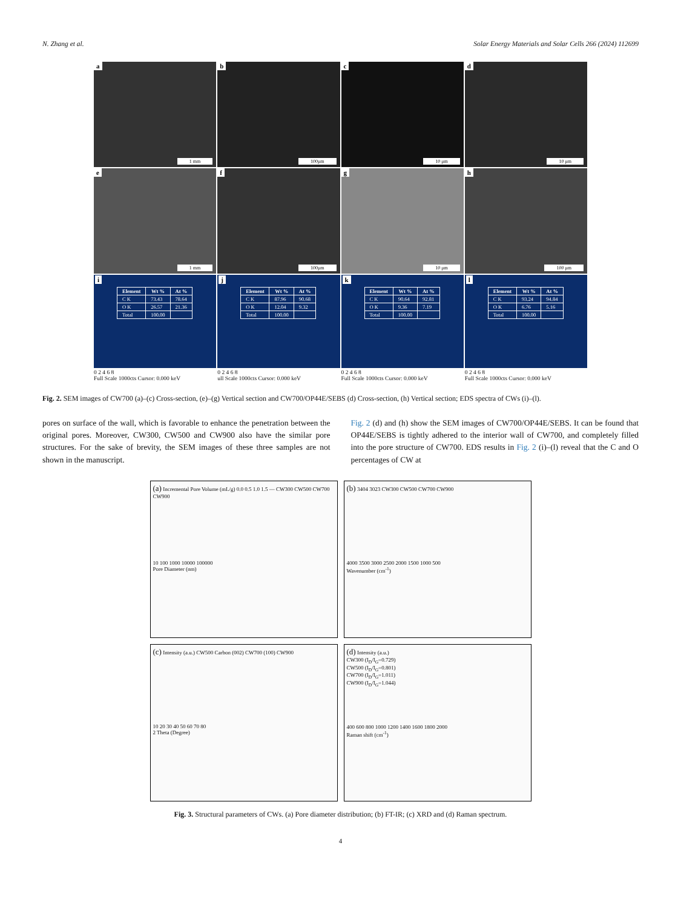N. Zhang et al. Solar Energy Materials and Solar Cells 266 (2024) 112699
a
1 mm
b
100μm
c
10 μm
d
10 μm
e
1 mm
f
100μm
g
10 μm
h
100 μm
i
| Element | Wt % | At % |
| --- | --- | --- |
| C K | 73.43 | 78.64 |
| O K | 26.57 | 21.36 |
| Total | 100.00 | |
0 2 4 6 8
Full Scale 1000cts Cursor: 0.000 keV
j
| Element | Wt % | At % |
| --- | --- | --- |
| C K | 87.96 | 90.68 |
| O K | 12.04 | 9.32 |
| Total | 100.00 | |
0 2 4 6 8
ull Scale 1000cts Cursor: 0.000 keV
k
| Element | Wt % | At % |
| --- | --- | --- |
| C K | 90.64 | 92.81 |
| O K | 9.36 | 7.19 |
| Total | 100.00 | |
0 2 4 6 8
Full Scale 1000cts Cursor: 0.000 keV
l
| Element | Wt % | At % |
| --- | --- | --- |
| C K | 93.24 | 94.84 |
| O K | 6.76 | 5.16 |
| Total | 100.00 | |
0 2 4 6 8
Full Scale 1000cts Cursor: 0.000 keV
Fig. 2. SEM images of CW700 (a)–(c) Cross-section, (e)–(g) Vertical section and CW700/OP44E/SEBS (d) Cross-section, (h) Vertical section; EDS spectra of CWs (i)–(l).
pores on surface of the wall, which is favorable to enhance the penetration between the original pores. Moreover, CW300, CW500 and CW900 also have the similar pore structures. For the sake of brevity, the SEM images of these three samples are not shown in the manuscript.
Fig. 2 (d) and (h) show the SEM images of CW700/OP44E/SEBS. It can be found that OP44E/SEBS is tightly adhered to the interior wall of CW700, and completely filled into the pore structure of CW700. EDS results in Fig. 2 (i)–(l) reveal that the C and O percentages of CW at
(a) Incremental Pore Volume (mL/g) 0.0 0.5 1.0 1.5 — CW300 CW500 CW700 CW900
10 100 1000 10000 100000
Pore Diameter (nm)
(b) 3404 3023 CW300 CW500 CW700 CW900
4000 3500 3000 2500 2000 1500 1000 500
Wavenumber (cm<sup>-1</sup>)
(c) Intensity (a.u.) CW500 Carbon (002) CW700 (100) CW900
10 20 30 40 50 60 70 80
2 Theta (Degree)
(d) Intensity (a.u.)
CW300 (I<sub>D</sub>/I<sub>G</sub>=0.729)
CW500 (I<sub>D</sub>/I<sub>G</sub>=0.801)
CW700 (I<sub>D</sub>/I<sub>G</sub>=1.011)
CW900 (I<sub>D</sub>/I<sub>G</sub>=1.044)
400 600 800 1000 1200 1400 1600 1800 2000
Raman shift (cm<sup>-1</sup>)
Fig. 3. Structural parameters of CWs. (a) Pore diameter distribution; (b) FT-IR; (c) XRD and (d) Raman spectrum.
4